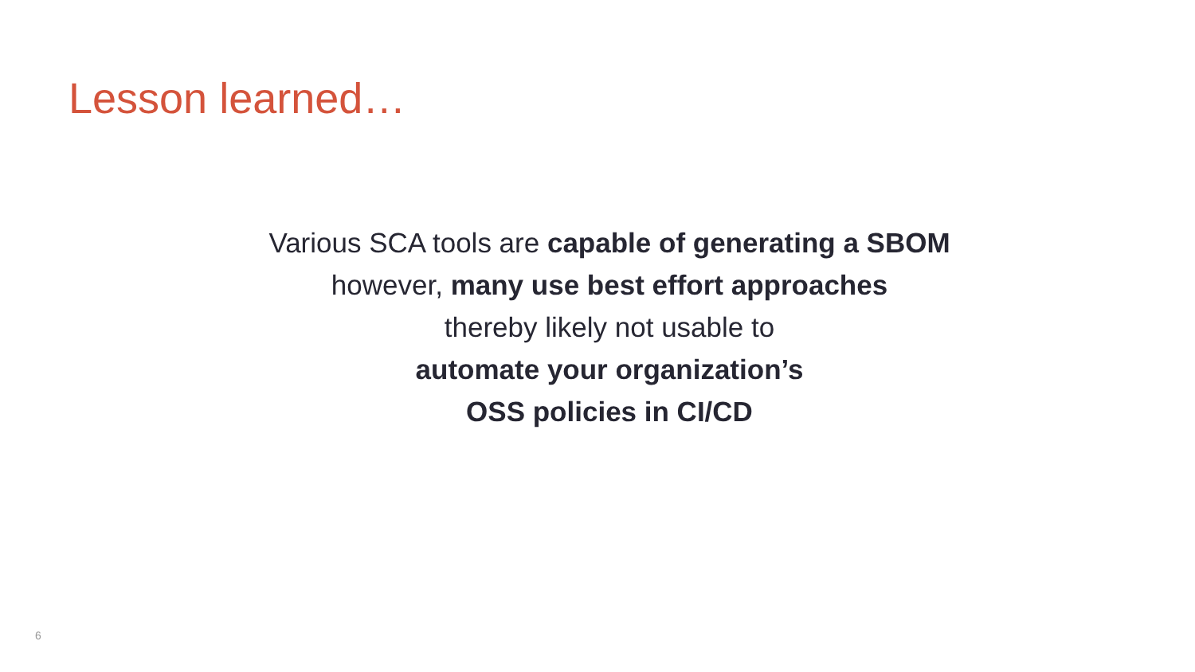Lesson learned…
Various SCA tools are capable of generating a SBOM
however, many use best effort approaches
thereby likely not usable to
automate your organization’s
OSS policies in CI/CD
6